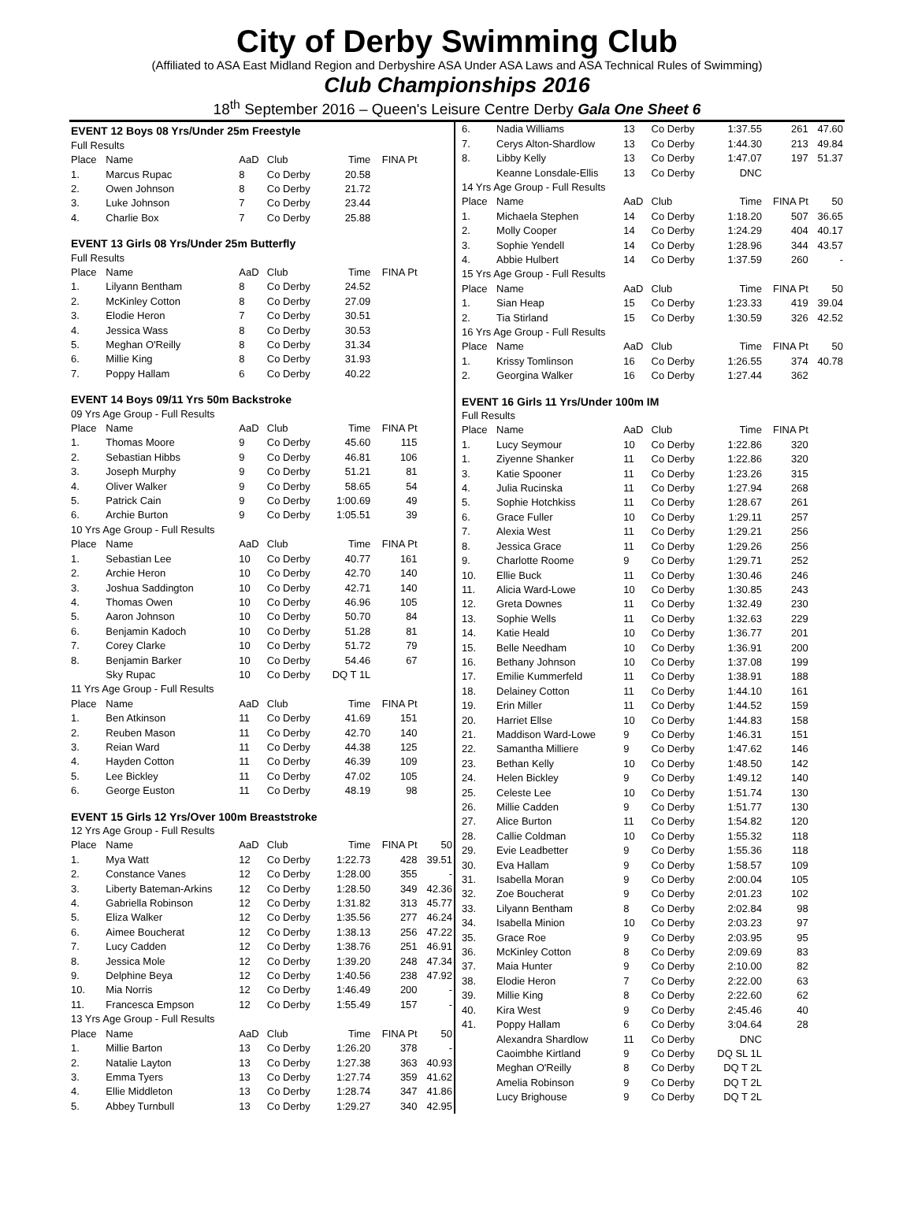City of Derby Swimming Club
(Affiliated to ASA East Midland Region and Derbyshire ASA Under ASA Laws and ASA Technical Rules of Swimming)
Club Championships 2016
18<sup>th</sup> September 2016 – Queen's Leisure Centre Derby Gala One Sheet 6
| EVENT 12 Boys 08 Yrs/Under 25m Freestyle | | | | | | |
| Full Results | | | | | | |
| Place | Name | AaD | Club | Time | FINA Pt | |
| 1. | Marcus Rupac | 8 | Co Derby | 20.58 | | |
| 2. | Owen Johnson | 8 | Co Derby | 21.72 | | |
| 3. | Luke Johnson | 7 | Co Derby | 23.44 | | |
| 4. | Charlie Box | 7 | Co Derby | 25.88 | | |
| EVENT 13 Girls 08 Yrs/Under 25m Butterfly | | | | | | |
| Full Results | | | | | | |
| Place | Name | AaD | Club | Time | FINA Pt | |
| 1. | Lilyann Bentham | 8 | Co Derby | 24.52 | | |
| 2. | McKinley Cotton | 8 | Co Derby | 27.09 | | |
| 3. | Elodie Heron | 7 | Co Derby | 30.51 | | |
| 4. | Jessica Wass | 8 | Co Derby | 30.53 | | |
| 5. | Meghan O'Reilly | 8 | Co Derby | 31.34 | | |
| 6. | Millie King | 8 | Co Derby | 31.93 | | |
| 7. | Poppy Hallam | 6 | Co Derby | 40.22 | | |
| EVENT 14 Boys 09/11 Yrs 50m Backstroke | | | | | | |
| 09 Yrs Age Group - Full Results | | | | | | |
| Place | Name | AaD | Club | Time | FINA Pt | |
| 1. | Thomas Moore | 9 | Co Derby | 45.60 | 115 | |
| 2. | Sebastian Hibbs | 9 | Co Derby | 46.81 | 106 | |
| 3. | Joseph Murphy | 9 | Co Derby | 51.21 | 81 | |
| 4. | Oliver Walker | 9 | Co Derby | 58.65 | 54 | |
| 5. | Patrick Cain | 9 | Co Derby | 1:00.69 | 49 | |
| 6. | Archie Burton | 9 | Co Derby | 1:05.51 | 39 | |
| 10 Yrs Age Group - Full Results | | | | | | |
| Place | Name | AaD | Club | Time | FINA Pt | |
| 1. | Sebastian Lee | 10 | Co Derby | 40.77 | 161 | |
| 2. | Archie Heron | 10 | Co Derby | 42.70 | 140 | |
| 3. | Joshua Saddington | 10 | Co Derby | 42.71 | 140 | |
| 4. | Thomas Owen | 10 | Co Derby | 46.96 | 105 | |
| 5. | Aaron Johnson | 10 | Co Derby | 50.70 | 84 | |
| 6. | Benjamin Kadoch | 10 | Co Derby | 51.28 | 81 | |
| 7. | Corey Clarke | 10 | Co Derby | 51.72 | 79 | |
| 8. | Benjamin Barker | 10 | Co Derby | 54.46 | 67 | |
| | Sky Rupac | 10 | Co Derby | DQ T 1L | | |
| 11 Yrs Age Group - Full Results | | | | | | |
| Place | Name | AaD | Club | Time | FINA Pt | |
| 1. | Ben Atkinson | 11 | Co Derby | 41.69 | 151 | |
| 2. | Reuben Mason | 11 | Co Derby | 42.70 | 140 | |
| 3. | Reian Ward | 11 | Co Derby | 44.38 | 125 | |
| 4. | Hayden Cotton | 11 | Co Derby | 46.39 | 109 | |
| 5. | Lee Bickley | 11 | Co Derby | 47.02 | 105 | |
| 6. | George Euston | 11 | Co Derby | 48.19 | 98 | |
| EVENT 15 Girls 12 Yrs/Over 100m Breaststroke | | | | | | |
| 12 Yrs Age Group - Full Results | | | | | | |
| Place | Name | AaD | Club | Time | FINA Pt | 50 |
| 1. | Mya Watt | 12 | Co Derby | 1:22.73 | 428 | 39.51 |
| 2. | Constance Vanes | 12 | Co Derby | 1:28.00 | 355 | - |
| 3. | Liberty Bateman-Arkins | 12 | Co Derby | 1:28.50 | 349 | 42.36 |
| 4. | Gabriella Robinson | 12 | Co Derby | 1:31.82 | 313 | 45.77 |
| 5. | Eliza Walker | 12 | Co Derby | 1:35.56 | 277 | 46.24 |
| 6. | Aimee Boucherat | 12 | Co Derby | 1:38.13 | 256 | 47.22 |
| 7. | Lucy Cadden | 12 | Co Derby | 1:38.76 | 251 | 46.91 |
| 8. | Jessica Mole | 12 | Co Derby | 1:39.20 | 248 | 47.34 |
| 9. | Delphine Beya | 12 | Co Derby | 1:40.56 | 238 | 47.92 |
| 10. | Mia Norris | 12 | Co Derby | 1:46.49 | 200 | - |
| 11. | Francesca Empson | 12 | Co Derby | 1:55.49 | 157 | - |
| 13 Yrs Age Group - Full Results | | | | | | |
| Place | Name | AaD | Club | Time | FINA Pt | 50 |
| 1. | Millie Barton | 13 | Co Derby | 1:26.20 | 378 | - |
| 2. | Natalie Layton | 13 | Co Derby | 1:27.38 | 363 | 40.93 |
| 3. | Emma Tyers | 13 | Co Derby | 1:27.74 | 359 | 41.62 |
| 4. | Ellie Middleton | 13 | Co Derby | 1:28.74 | 347 | 41.86 |
| 5. | Abbey Turnbull | 13 | Co Derby | 1:29.27 | 340 | 42.95 |
| 6. | Nadia Williams | 13 | Co Derby | 1:37.55 | 261 | 47.60 |
| 7. | Cerys Alton-Shardlow | 13 | Co Derby | 1:44.30 | 213 | 49.84 |
| 8. | Libby Kelly | 13 | Co Derby | 1:47.07 | 197 | 51.37 |
| | Keanne Lonsdale-Ellis | 13 | Co Derby | DNC | | |
| 14 Yrs Age Group - Full Results | | | | | | |
| Place | Name | AaD | Club | Time | FINA Pt | 50 |
| 1. | Michaela Stephen | 14 | Co Derby | 1:18.20 | 507 | 36.65 |
| 2. | Molly Cooper | 14 | Co Derby | 1:24.29 | 404 | 40.17 |
| 3. | Sophie Yendell | 14 | Co Derby | 1:28.96 | 344 | 43.57 |
| 4. | Abbie Hulbert | 14 | Co Derby | 1:37.59 | 260 | - |
| 15 Yrs Age Group - Full Results | | | | | | |
| Place | Name | AaD | Club | Time | FINA Pt | 50 |
| 1. | Sian Heap | 15 | Co Derby | 1:23.33 | 419 | 39.04 |
| 2. | Tia Stirland | 15 | Co Derby | 1:30.59 | 326 | 42.52 |
| 16 Yrs Age Group - Full Results | | | | | | |
| Place | Name | AaD | Club | Time | FINA Pt | 50 |
| 1. | Krissy Tomlinson | 16 | Co Derby | 1:26.55 | 374 | 40.78 |
| 2. | Georgina Walker | 16 | Co Derby | 1:27.44 | 362 | |
| EVENT 16 Girls 11 Yrs/Under 100m IM | | | | | | |
| Full Results | | | | | | |
| Place | Name | AaD | Club | Time | FINA Pt | |
| 1. | Lucy Seymour | 10 | Co Derby | 1:22.86 | 320 | |
| 1. | Ziyenne Shanker | 11 | Co Derby | 1:22.86 | 320 | |
| 3. | Katie Spooner | 11 | Co Derby | 1:23.26 | 315 | |
| 4. | Julia Rucinska | 11 | Co Derby | 1:27.94 | 268 | |
| 5. | Sophie Hotchkiss | 11 | Co Derby | 1:28.67 | 261 | |
| 6. | Grace Fuller | 10 | Co Derby | 1:29.11 | 257 | |
| 7. | Alexia West | 11 | Co Derby | 1:29.21 | 256 | |
| 8. | Jessica Grace | 11 | Co Derby | 1:29.26 | 256 | |
| 9. | Charlotte Roome | 9 | Co Derby | 1:29.71 | 252 | |
| 10. | Ellie Buck | 11 | Co Derby | 1:30.46 | 246 | |
| 11. | Alicia Ward-Lowe | 10 | Co Derby | 1:30.85 | 243 | |
| 12. | Greta Downes | 11 | Co Derby | 1:32.49 | 230 | |
| 13. | Sophie Wells | 11 | Co Derby | 1:32.63 | 229 | |
| 14. | Katie Heald | 10 | Co Derby | 1:36.77 | 201 | |
| 15. | Belle Needham | 10 | Co Derby | 1:36.91 | 200 | |
| 16. | Bethany Johnson | 10 | Co Derby | 1:37.08 | 199 | |
| 17. | Emilie Kummerfeld | 11 | Co Derby | 1:38.91 | 188 | |
| 18. | Delainey Cotton | 11 | Co Derby | 1:44.10 | 161 | |
| 19. | Erin Miller | 11 | Co Derby | 1:44.52 | 159 | |
| 20. | Harriet Ellse | 10 | Co Derby | 1:44.83 | 158 | |
| 21. | Maddison Ward-Lowe | 9 | Co Derby | 1:46.31 | 151 | |
| 22. | Samantha Milliere | 9 | Co Derby | 1:47.62 | 146 | |
| 23. | Bethan Kelly | 10 | Co Derby | 1:48.50 | 142 | |
| 24. | Helen Bickley | 9 | Co Derby | 1:49.12 | 140 | |
| 25. | Celeste Lee | 10 | Co Derby | 1:51.74 | 130 | |
| 26. | Millie Cadden | 9 | Co Derby | 1:51.77 | 130 | |
| 27. | Alice Burton | 11 | Co Derby | 1:54.82 | 120 | |
| 28. | Callie Coldman | 10 | Co Derby | 1:55.32 | 118 | |
| 29. | Evie Leadbetter | 9 | Co Derby | 1:55.36 | 118 | |
| 30. | Eva Hallam | 9 | Co Derby | 1:58.57 | 109 | |
| 31. | Isabella Moran | 9 | Co Derby | 2:00.04 | 105 | |
| 32. | Zoe Boucherat | 9 | Co Derby | 2:01.23 | 102 | |
| 33. | Lilyann Bentham | 8 | Co Derby | 2:02.84 | 98 | |
| 34. | Isabella Minion | 10 | Co Derby | 2:03.23 | 97 | |
| 35. | Grace Roe | 9 | Co Derby | 2:03.95 | 95 | |
| 36. | McKinley Cotton | 8 | Co Derby | 2:09.69 | 83 | |
| 37. | Maia Hunter | 9 | Co Derby | 2:10.00 | 82 | |
| 38. | Elodie Heron | 7 | Co Derby | 2:22.00 | 63 | |
| 39. | Millie King | 8 | Co Derby | 2:22.60 | 62 | |
| 40. | Kira West | 9 | Co Derby | 2:45.46 | 40 | |
| 41. | Poppy Hallam | 6 | Co Derby | 3:04.64 | 28 | |
| | Alexandra Shardlow | 11 | Co Derby | DNC | | |
| | Caoimbhe Kirtland | 9 | Co Derby | DQ SL 1L | | |
| | Meghan O'Reilly | 8 | Co Derby | DQ T 2L | | |
| | Amelia Robinson | 9 | Co Derby | DQ T 2L | | |
| | Lucy Brighouse | 9 | Co Derby | DQ T 2L | | |